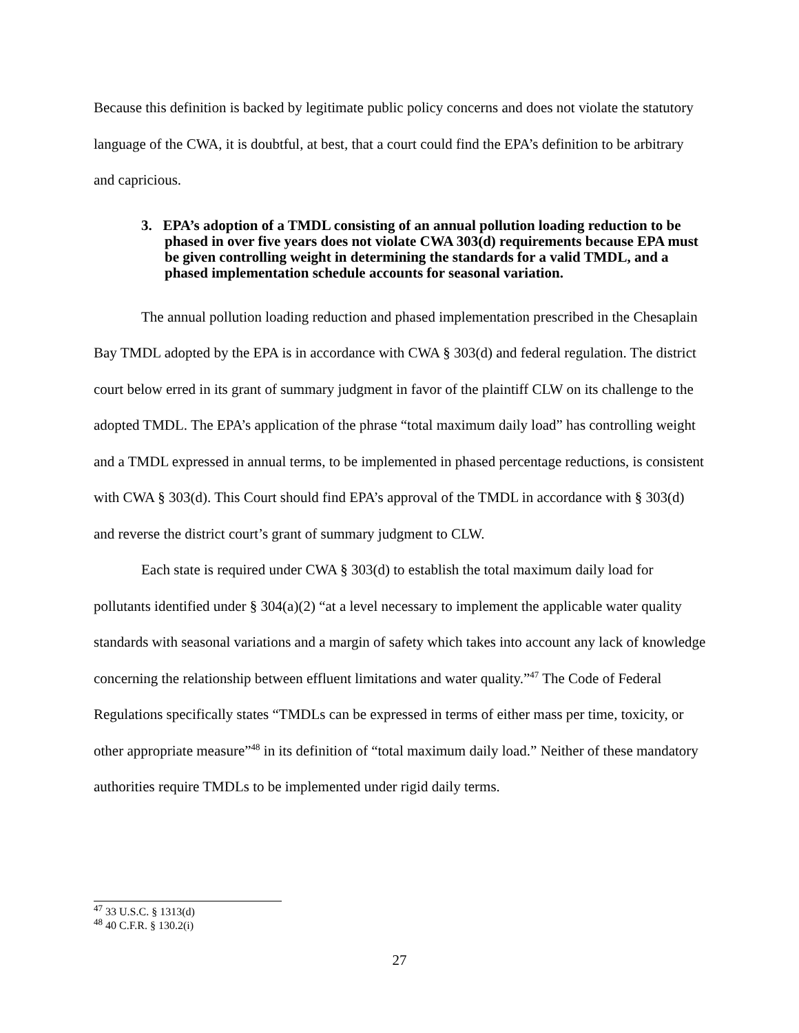Because this definition is backed by legitimate public policy concerns and does not violate the statutory language of the CWA, it is doubtful, at best, that a court could find the EPA’s definition to be arbitrary and capricious.
3. EPA’s adoption of a TMDL consisting of an annual pollution loading reduction to be phased in over five years does not violate CWA 303(d) requirements because EPA must be given controlling weight in determining the standards for a valid TMDL, and a phased implementation schedule accounts for seasonal variation.
The annual pollution loading reduction and phased implementation prescribed in the Chesaplain Bay TMDL adopted by the EPA is in accordance with CWA § 303(d) and federal regulation. The district court below erred in its grant of summary judgment in favor of the plaintiff CLW on its challenge to the adopted TMDL. The EPA’s application of the phrase “total maximum daily load” has controlling weight and a TMDL expressed in annual terms, to be implemented in phased percentage reductions, is consistent with CWA § 303(d). This Court should find EPA’s approval of the TMDL in accordance with § 303(d) and reverse the district court’s grant of summary judgment to CLW.
Each state is required under CWA § 303(d) to establish the total maximum daily load for pollutants identified under § 304(a)(2) “at a level necessary to implement the applicable water quality standards with seasonal variations and a margin of safety which takes into account any lack of knowledge concerning the relationship between effluent limitations and water quality.”<sup>47</sup> The Code of Federal Regulations specifically states “TMDLs can be expressed in terms of either mass per time, toxicity, or other appropriate measure”<sup>48</sup> in its definition of “total maximum daily load.” Neither of these mandatory authorities require TMDLs to be implemented under rigid daily terms.
<sup>47</sup> 33 U.S.C. § 1313(d)
<sup>48</sup> 40 C.F.R. § 130.2(i)
27